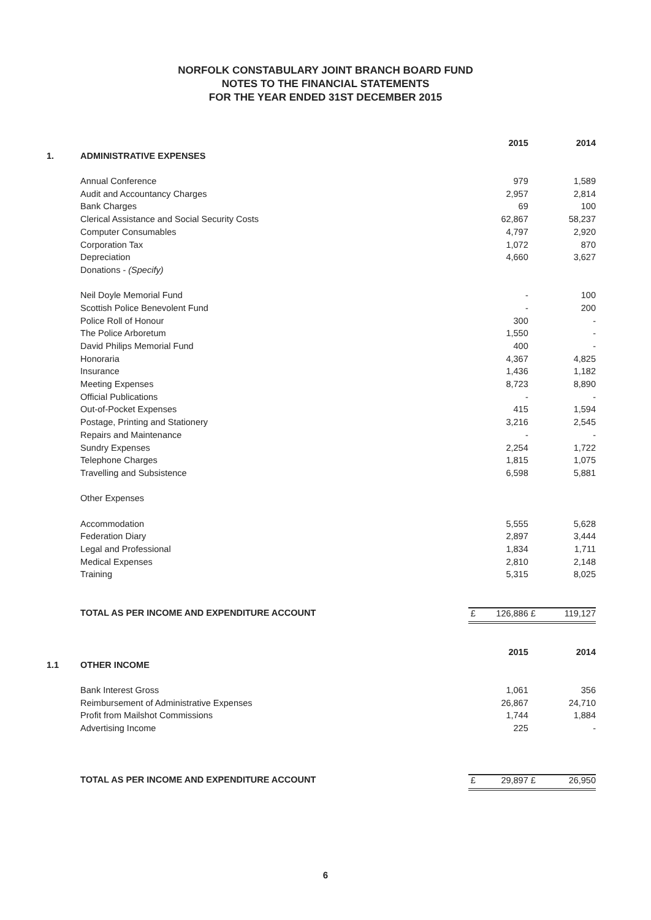NORFOLK CONSTABULARY JOINT BRANCH BOARD FUND
NOTES TO THE FINANCIAL STATEMENTS
FOR THE YEAR ENDED 31ST DECEMBER 2015
| | | | 2015 | | 2014 |
| 1. | ADMINISTRATIVE EXPENSES | | | | |
| | Annual Conference | | 979 | | 1,589 |
| | Audit and Accountancy Charges | | 2,957 | | 2,814 |
| | Bank Charges | | 69 | | 100 |
| | Clerical Assistance and Social Security Costs | | 62,867 | | 58,237 |
| | Computer Consumables | | 4,797 | | 2,920 |
| | Corporation Tax | | 1,072 | | 870 |
| | Depreciation | | 4,660 | | 3,627 |
| | Donations - (Specify) | | | | |
| | Neil Doyle Memorial Fund | | - | | 100 |
| | Scottish Police Benevolent Fund | | - | | 200 |
| | Police Roll of Honour | | 300 | | - |
| | The Police Arboretum | | 1,550 | | - |
| | David Philips Memorial Fund | | 400 | | - |
| | Honoraria | | 4,367 | | 4,825 |
| | Insurance | | 1,436 | | 1,182 |
| | Meeting Expenses | | 8,723 | | 8,890 |
| | Official Publications | | - | | - |
| | Out-of-Pocket Expenses | | 415 | | 1,594 |
| | Postage, Printing and Stationery | | 3,216 | | 2,545 |
| | Repairs and Maintenance | | - | | - |
| | Sundry Expenses | | 2,254 | | 1,722 |
| | Telephone Charges | | 1,815 | | 1,075 |
| | Travelling and Subsistence | | 6,598 | | 5,881 |
| | Other Expenses | | | | |
| | Accommodation | | 5,555 | | 5,628 |
| | Federation Diary | | 2,897 | | 3,444 |
| | Legal and Professional | | 1,834 | | 1,711 |
| | Medical Expenses | | 2,810 | | 2,148 |
| | Training | | 5,315 | | 8,025 |
| | TOTAL AS PER INCOME AND EXPENDITURE ACCOUNT | £ | 126,886 | £ | 119,127 |
| | | | 2015 | | 2014 |
| 1.1 | OTHER INCOME | | | | |
| | Bank Interest Gross | | 1,061 | | 356 |
| | Reimbursement of Administrative Expenses | | 26,867 | | 24,710 |
| | Profit from Mailshot Commissions | | 1,744 | | 1,884 |
| | Advertising Income | | 225 | | - |
| | TOTAL AS PER INCOME AND EXPENDITURE ACCOUNT | £ | 29,897 | £ | 26,950 |
6